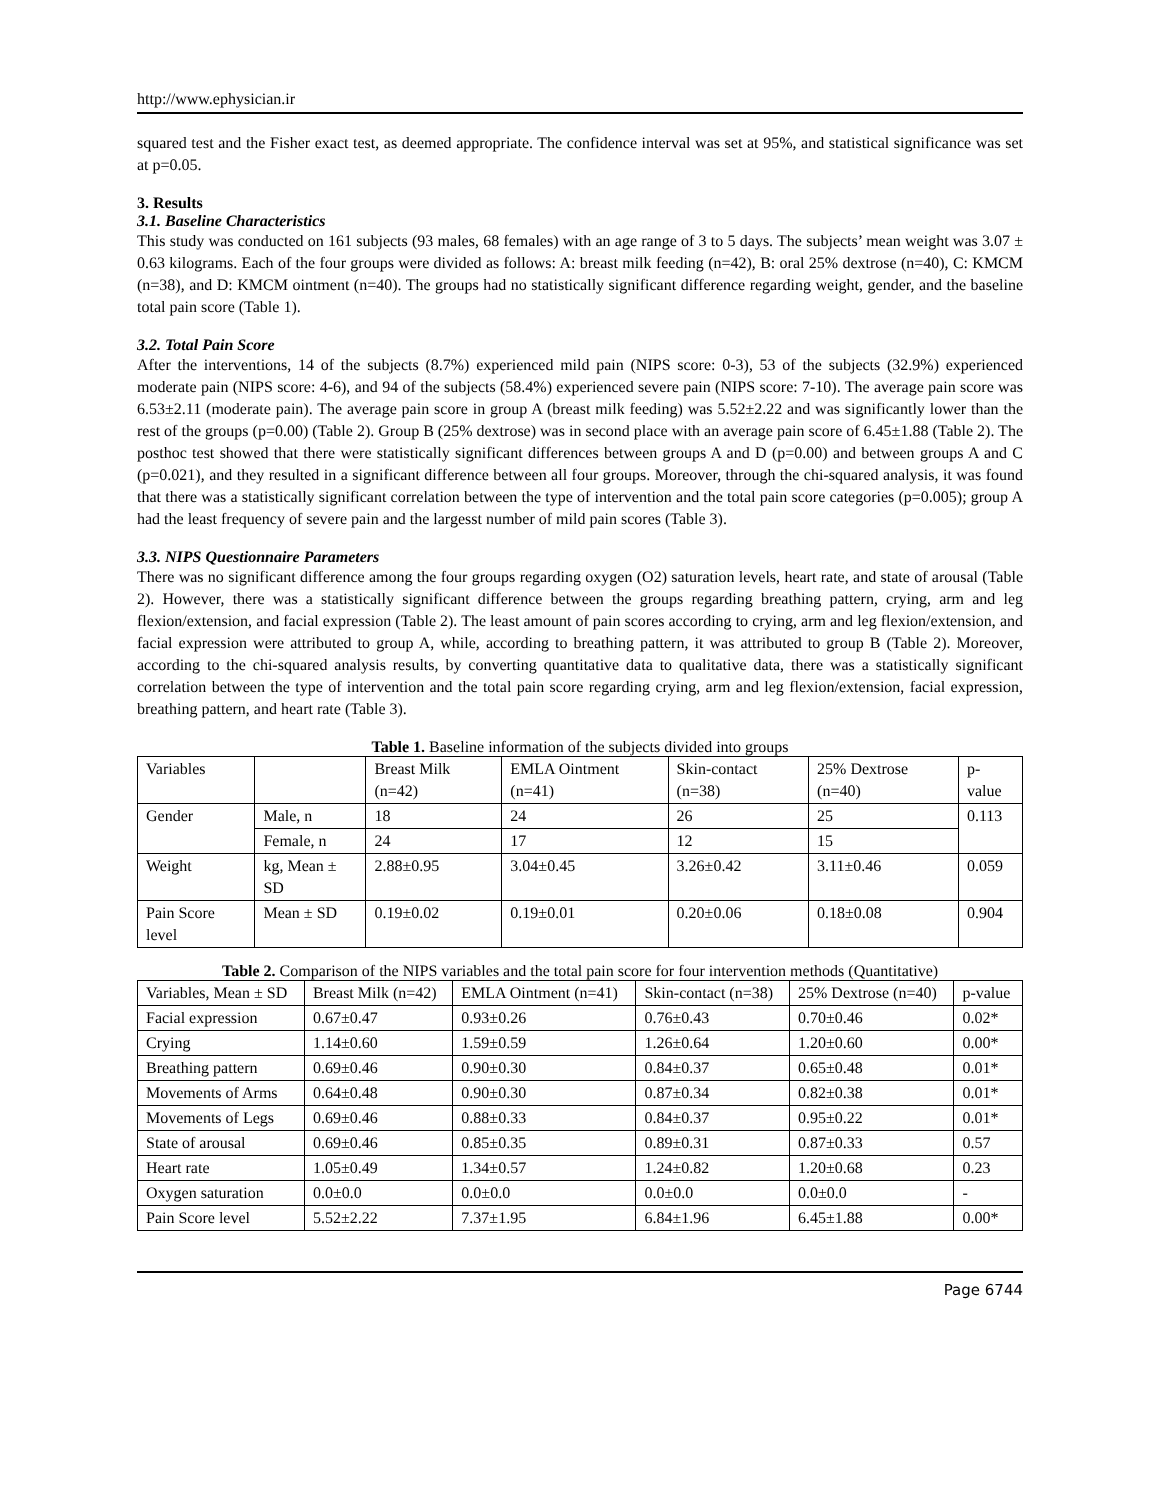http://www.ephysician.ir
squared test and the Fisher exact test, as deemed appropriate. The confidence interval was set at 95%, and statistical significance was set at p=0.05.
3. Results
3.1. Baseline Characteristics
This study was conducted on 161 subjects (93 males, 68 females) with an age range of 3 to 5 days. The subjects’ mean weight was 3.07 ± 0.63 kilograms. Each of the four groups were divided as follows: A: breast milk feeding (n=42), B: oral 25% dextrose (n=40), C: KMCM (n=38), and D: KMCM ointment (n=40). The groups had no statistically significant difference regarding weight, gender, and the baseline total pain score (Table 1).
3.2. Total Pain Score
After the interventions, 14 of the subjects (8.7%) experienced mild pain (NIPS score: 0-3), 53 of the subjects (32.9%) experienced moderate pain (NIPS score: 4-6), and 94 of the subjects (58.4%) experienced severe pain (NIPS score: 7-10). The average pain score was 6.53±2.11 (moderate pain). The average pain score in group A (breast milk feeding) was 5.52±2.22 and was significantly lower than the rest of the groups (p=0.00) (Table 2). Group B (25% dextrose) was in second place with an average pain score of 6.45±1.88 (Table 2). The posthoc test showed that there were statistically significant differences between groups A and D (p=0.00) and between groups A and C (p=0.021), and they resulted in a significant difference between all four groups. Moreover, through the chi-squared analysis, it was found that there was a statistically significant correlation between the type of intervention and the total pain score categories (p=0.005); group A had the least frequency of severe pain and the largesst number of mild pain scores (Table 3).
3.3. NIPS Questionnaire Parameters
There was no significant difference among the four groups regarding oxygen (O2) saturation levels, heart rate, and state of arousal (Table 2). However, there was a statistically significant difference between the groups regarding breathing pattern, crying, arm and leg flexion/extension, and facial expression (Table 2). The least amount of pain scores according to crying, arm and leg flexion/extension, and facial expression were attributed to group A, while, according to breathing pattern, it was attributed to group B (Table 2). Moreover, according to the chi-squared analysis results, by converting quantitative data to qualitative data, there was a statistically significant correlation between the type of intervention and the total pain score regarding crying, arm and leg flexion/extension, facial expression, breathing pattern, and heart rate (Table 3).
Table 1. Baseline information of the subjects divided into groups
| Variables | | Breast Milk (n=42) | EMLA Ointment (n=41) | Skin-contact (n=38) | 25% Dextrose (n=40) | p-value |
| --- | --- | --- | --- | --- | --- | --- |
| Gender | Male, n | 18 | 24 | 26 | 25 | 0.113 |
| | Female, n | 24 | 17 | 12 | 15 | |
| Weight | kg, Mean ± SD | 2.88±0.95 | 3.04±0.45 | 3.26±0.42 | 3.11±0.46 | 0.059 |
| Pain Score level | Mean ± SD | 0.19±0.02 | 0.19±0.01 | 0.20±0.06 | 0.18±0.08 | 0.904 |
Table 2. Comparison of the NIPS variables and the total pain score for four intervention methods (Quantitative)
| Variables, Mean ± SD | Breast Milk (n=42) | EMLA Ointment (n=41) | Skin-contact (n=38) | 25% Dextrose (n=40) | p-value |
| --- | --- | --- | --- | --- | --- |
| Facial expression | 0.67±0.47 | 0.93±0.26 | 0.76±0.43 | 0.70±0.46 | 0.02* |
| Crying | 1.14±0.60 | 1.59±0.59 | 1.26±0.64 | 1.20±0.60 | 0.00* |
| Breathing pattern | 0.69±0.46 | 0.90±0.30 | 0.84±0.37 | 0.65±0.48 | 0.01* |
| Movements of Arms | 0.64±0.48 | 0.90±0.30 | 0.87±0.34 | 0.82±0.38 | 0.01* |
| Movements of Legs | 0.69±0.46 | 0.88±0.33 | 0.84±0.37 | 0.95±0.22 | 0.01* |
| State of arousal | 0.69±0.46 | 0.85±0.35 | 0.89±0.31 | 0.87±0.33 | 0.57 |
| Heart rate | 1.05±0.49 | 1.34±0.57 | 1.24±0.82 | 1.20±0.68 | 0.23 |
| Oxygen saturation | 0.0±0.0 | 0.0±0.0 | 0.0±0.0 | 0.0±0.0 | - |
| Pain Score level | 5.52±2.22 | 7.37±1.95 | 6.84±1.96 | 6.45±1.88 | 0.00* |
Page 6744